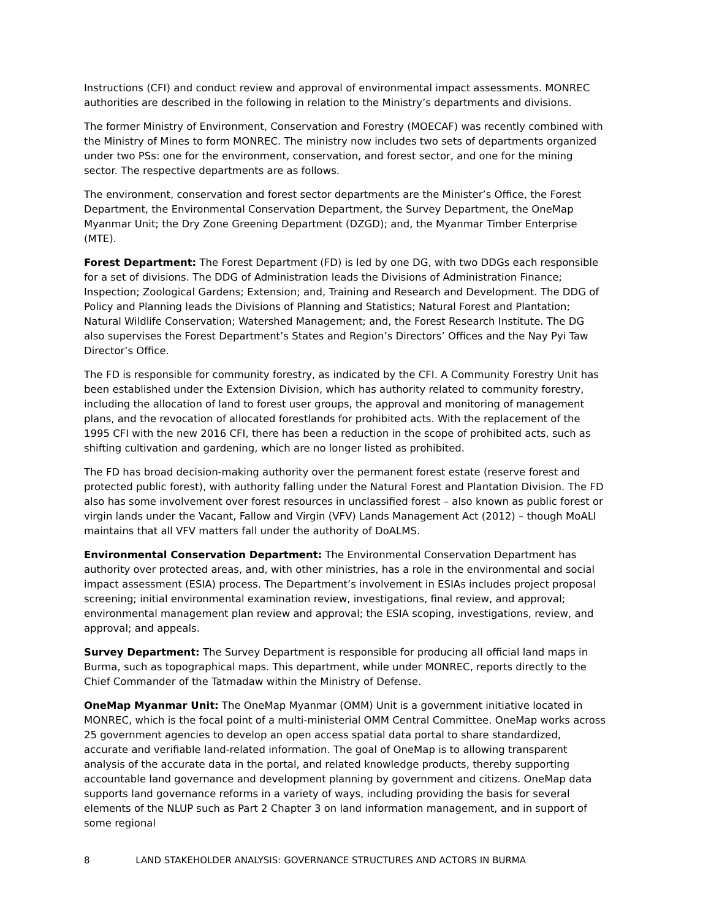Instructions (CFI) and conduct review and approval of environmental impact assessments. MONREC authorities are described in the following in relation to the Ministry’s departments and divisions.
The former Ministry of Environment, Conservation and Forestry (MOECAF) was recently combined with the Ministry of Mines to form MONREC. The ministry now includes two sets of departments organized under two PSs: one for the environment, conservation, and forest sector, and one for the mining sector. The respective departments are as follows.
The environment, conservation and forest sector departments are the Minister’s Office, the Forest Department, the Environmental Conservation Department, the Survey Department, the OneMap Myanmar Unit; the Dry Zone Greening Department (DZGD); and, the Myanmar Timber Enterprise (MTE).
Forest Department: The Forest Department (FD) is led by one DG, with two DDGs each responsible for a set of divisions. The DDG of Administration leads the Divisions of Administration Finance; Inspection; Zoological Gardens; Extension; and, Training and Research and Development. The DDG of Policy and Planning leads the Divisions of Planning and Statistics; Natural Forest and Plantation; Natural Wildlife Conservation; Watershed Management; and, the Forest Research Institute. The DG also supervises the Forest Department’s States and Region’s Directors’ Offices and the Nay Pyi Taw Director’s Office.
The FD is responsible for community forestry, as indicated by the CFI. A Community Forestry Unit has been established under the Extension Division, which has authority related to community forestry, including the allocation of land to forest user groups, the approval and monitoring of management plans, and the revocation of allocated forestlands for prohibited acts. With the replacement of the 1995 CFI with the new 2016 CFI, there has been a reduction in the scope of prohibited acts, such as shifting cultivation and gardening, which are no longer listed as prohibited.
The FD has broad decision-making authority over the permanent forest estate (reserve forest and protected public forest), with authority falling under the Natural Forest and Plantation Division. The FD also has some involvement over forest resources in unclassified forest – also known as public forest or virgin lands under the Vacant, Fallow and Virgin (VFV) Lands Management Act (2012) – though MoALI maintains that all VFV matters fall under the authority of DoALMS.
Environmental Conservation Department: The Environmental Conservation Department has authority over protected areas, and, with other ministries, has a role in the environmental and social impact assessment (ESIA) process. The Department’s involvement in ESIAs includes project proposal screening; initial environmental examination review, investigations, final review, and approval; environmental management plan review and approval; the ESIA scoping, investigations, review, and approval; and appeals.
Survey Department: The Survey Department is responsible for producing all official land maps in Burma, such as topographical maps. This department, while under MONREC, reports directly to the Chief Commander of the Tatmadaw within the Ministry of Defense.
OneMap Myanmar Unit: The OneMap Myanmar (OMM) Unit is a government initiative located in MONREC, which is the focal point of a multi-ministerial OMM Central Committee. OneMap works across 25 government agencies to develop an open access spatial data portal to share standardized, accurate and verifiable land-related information. The goal of OneMap is to allowing transparent analysis of the accurate data in the portal, and related knowledge products, thereby supporting accountable land governance and development planning by government and citizens. OneMap data supports land governance reforms in a variety of ways, including providing the basis for several elements of the NLUP such as Part 2 Chapter 3 on land information management, and in support of some regional
8 LAND STAKEHOLDER ANALYSIS: GOVERNANCE STRUCTURES AND ACTORS IN BURMA